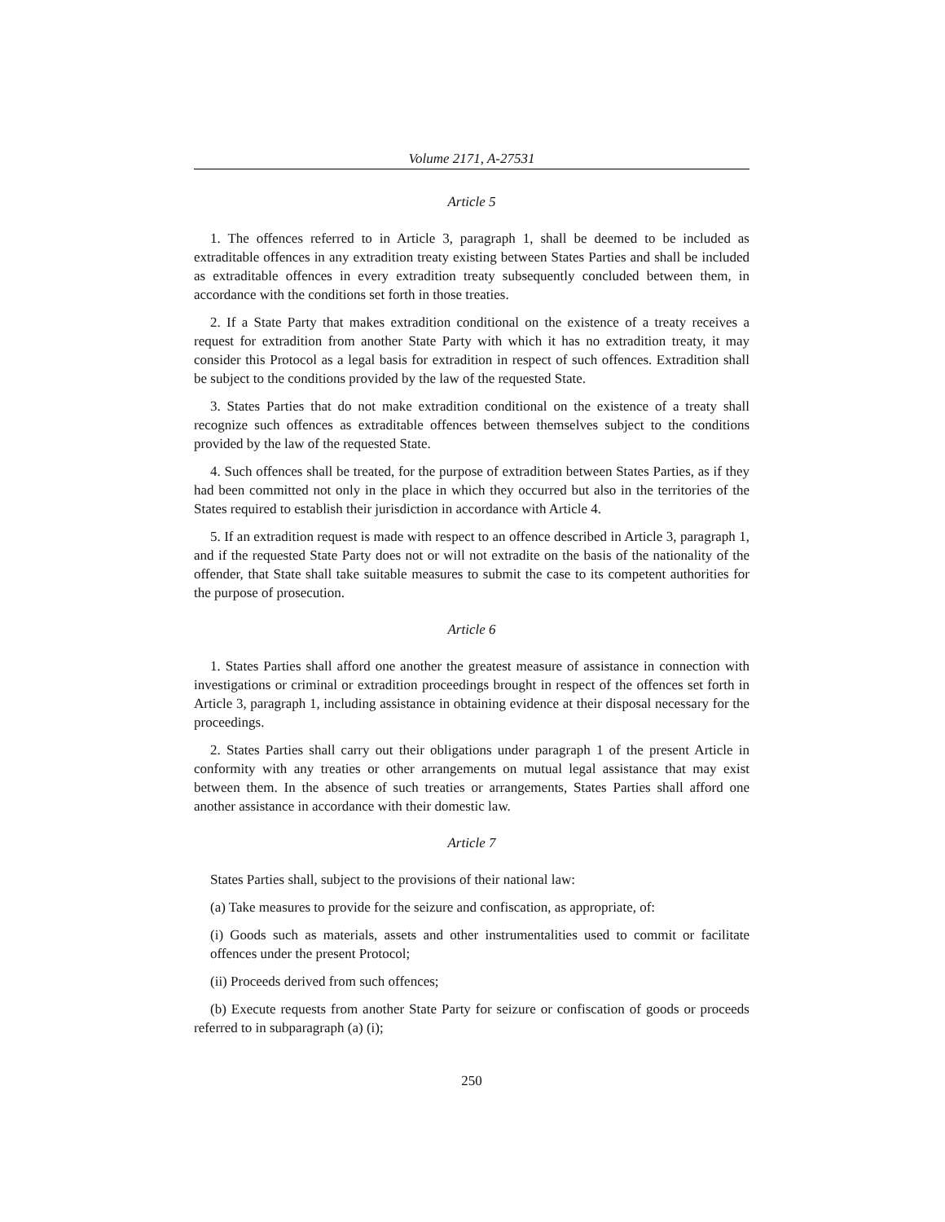Volume 2171, A-27531
Article 5
1. The offences referred to in Article 3, paragraph 1, shall be deemed to be included as extraditable offences in any extradition treaty existing between States Parties and shall be included as extraditable offences in every extradition treaty subsequently concluded between them, in accordance with the conditions set forth in those treaties.
2. If a State Party that makes extradition conditional on the existence of a treaty receives a request for extradition from another State Party with which it has no extradition treaty, it may consider this Protocol as a legal basis for extradition in respect of such offences. Extradition shall be subject to the conditions provided by the law of the requested State.
3. States Parties that do not make extradition conditional on the existence of a treaty shall recognize such offences as extraditable offences between themselves subject to the conditions provided by the law of the requested State.
4. Such offences shall be treated, for the purpose of extradition between States Parties, as if they had been committed not only in the place in which they occurred but also in the territories of the States required to establish their jurisdiction in accordance with Article 4.
5. If an extradition request is made with respect to an offence described in Article 3, paragraph 1, and if the requested State Party does not or will not extradite on the basis of the nationality of the offender, that State shall take suitable measures to submit the case to its competent authorities for the purpose of prosecution.
Article 6
1. States Parties shall afford one another the greatest measure of assistance in connection with investigations or criminal or extradition proceedings brought in respect of the offences set forth in Article 3, paragraph 1, including assistance in obtaining evidence at their disposal necessary for the proceedings.
2. States Parties shall carry out their obligations under paragraph 1 of the present Article in conformity with any treaties or other arrangements on mutual legal assistance that may exist between them. In the absence of such treaties or arrangements, States Parties shall afford one another assistance in accordance with their domestic law.
Article 7
States Parties shall, subject to the provisions of their national law:
(a) Take measures to provide for the seizure and confiscation, as appropriate, of:
(i) Goods such as materials, assets and other instrumentalities used to commit or facilitate offences under the present Protocol;
(ii) Proceeds derived from such offences;
(b) Execute requests from another State Party for seizure or confiscation of goods or proceeds referred to in subparagraph (a) (i);
250